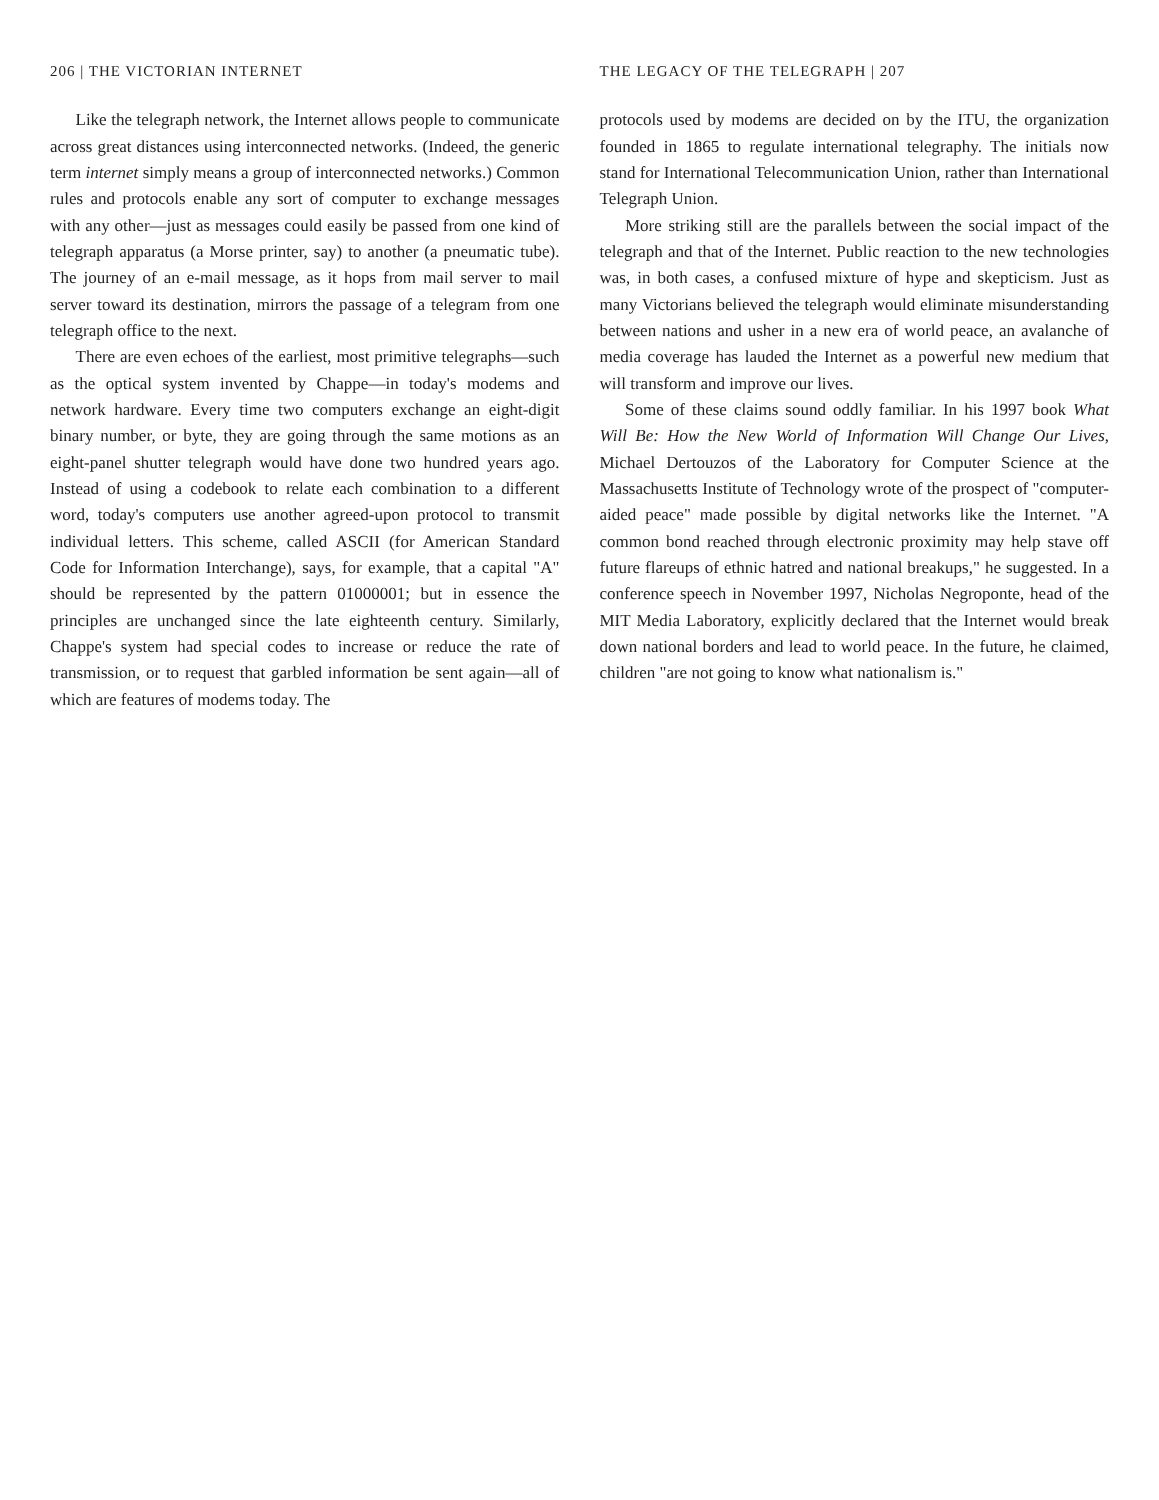206 | THE VICTORIAN INTERNET
Like the telegraph network, the Internet allows people to communicate across great distances using interconnected networks. (Indeed, the generic term internet simply means a group of interconnected networks.) Common rules and protocols enable any sort of computer to exchange messages with any other—just as messages could easily be passed from one kind of telegraph apparatus (a Morse printer, say) to another (a pneumatic tube). The journey of an e-mail message, as it hops from mail server to mail server toward its destination, mirrors the passage of a telegram from one telegraph office to the next.
There are even echoes of the earliest, most primitive telegraphs—such as the optical system invented by Chappe—in today's modems and network hardware. Every time two computers exchange an eight-digit binary number, or byte, they are going through the same motions as an eight-panel shutter telegraph would have done two hundred years ago. Instead of using a codebook to relate each combination to a different word, today's computers use another agreed-upon protocol to transmit individual letters. This scheme, called ASCII (for American Standard Code for Information Interchange), says, for example, that a capital "A" should be represented by the pattern 01000001; but in essence the principles are unchanged since the late eighteenth century. Similarly, Chappe's system had special codes to increase or reduce the rate of transmission, or to request that garbled information be sent again—all of which are features of modems today. The
THE LEGACY OF THE TELEGRAPH | 207
protocols used by modems are decided on by the ITU, the organization founded in 1865 to regulate international telegraphy. The initials now stand for International Telecommunication Union, rather than International Telegraph Union.
More striking still are the parallels between the social impact of the telegraph and that of the Internet. Public reaction to the new technologies was, in both cases, a confused mixture of hype and skepticism. Just as many Victorians believed the telegraph would eliminate misunderstanding between nations and usher in a new era of world peace, an avalanche of media coverage has lauded the Internet as a powerful new medium that will transform and improve our lives.
Some of these claims sound oddly familiar. In his 1997 book What Will Be: How the New World of Information Will Change Our Lives, Michael Dertouzos of the Laboratory for Computer Science at the Massachusetts Institute of Technology wrote of the prospect of "computer-aided peace" made possible by digital networks like the Internet. "A common bond reached through electronic proximity may help stave off future flareups of ethnic hatred and national breakups," he suggested. In a conference speech in November 1997, Nicholas Negroponte, head of the MIT Media Laboratory, explicitly declared that the Internet would break down national borders and lead to world peace. In the future, he claimed, children "are not going to know what nationalism is."